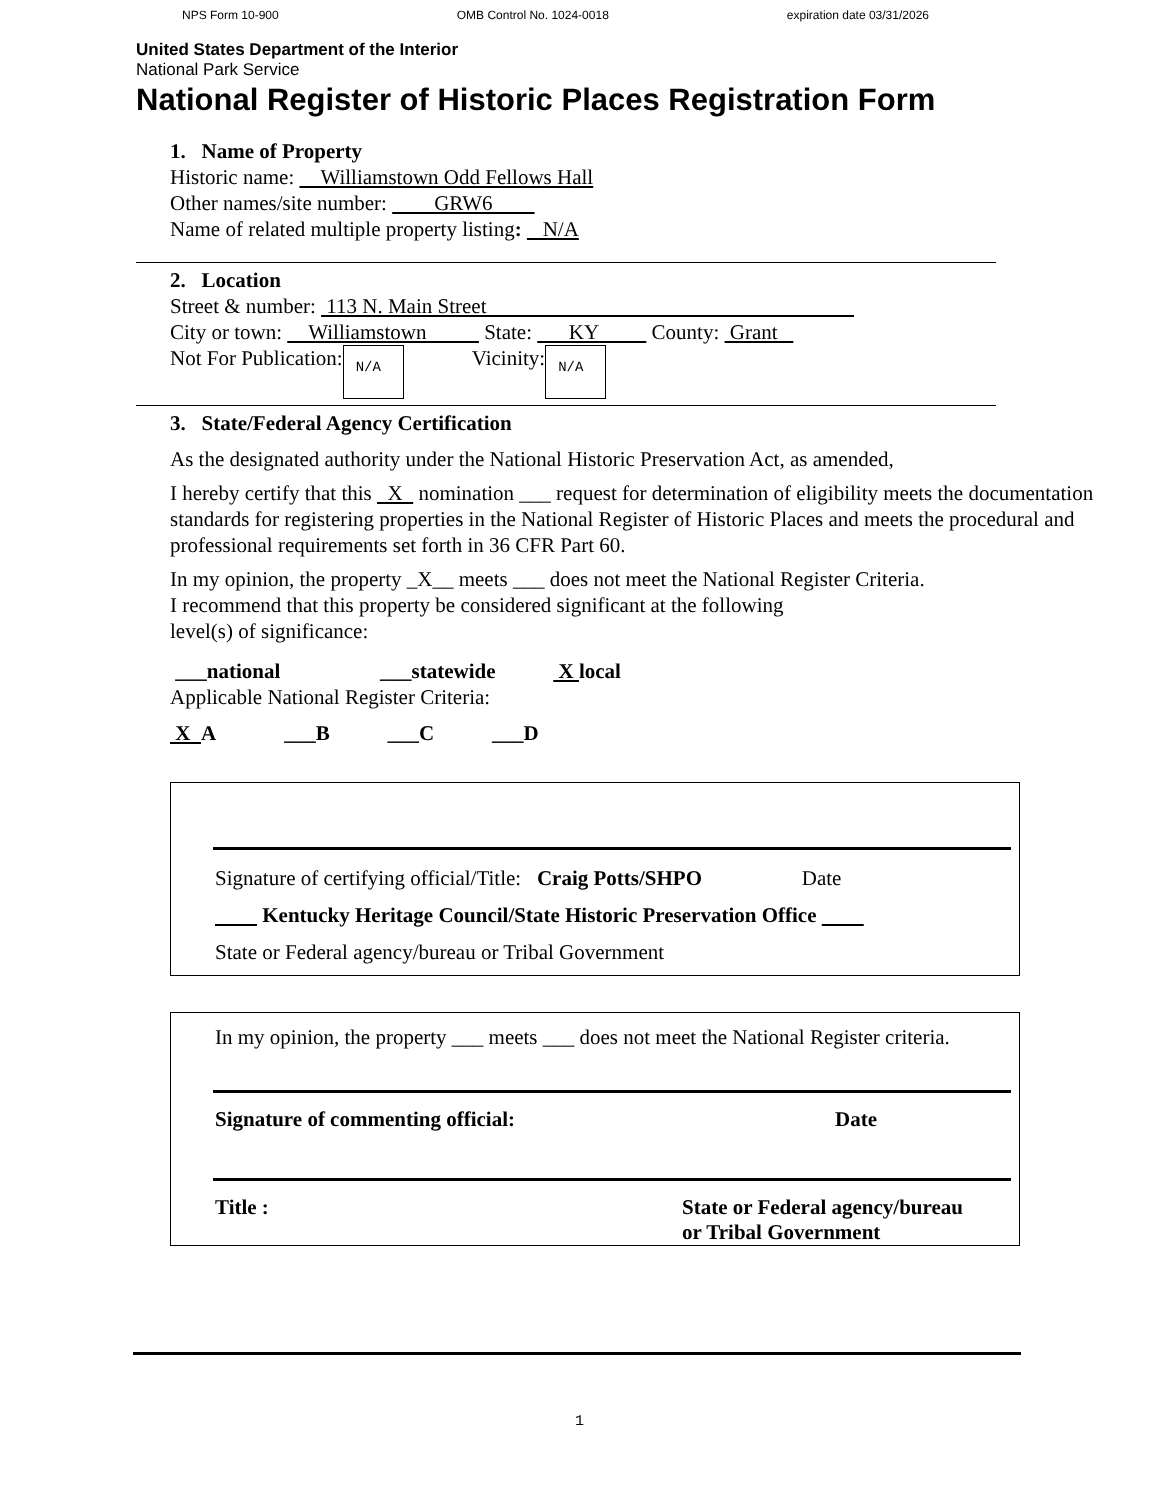NPS Form 10-900 OMB Control No. 1024-0018 expiration date 03/31/2026
United States Department of the Interior
National Park Service
National Register of Historic Places Registration Form
1. Name of Property
Historic name: Williamstown Odd Fellows Hall
Other names/site number: GRW6
Name of related multiple property listing: N/A
2. Location
Street & number: 113 N. Main Street
City or town: Williamstown State: KY County: Grant
Not For Publication: N/A Vicinity: N/A
3. State/Federal Agency Certification
As the designated authority under the National Historic Preservation Act, as amended,
I hereby certify that this X nomination ___ request for determination of eligibility meets the documentation standards for registering properties in the National Register of Historic Places and meets the procedural and professional requirements set forth in 36 CFR Part 60.
In my opinion, the property _X__ meets ___ does not meet the National Register Criteria.
I recommend that this property be considered significant at the following
level(s) of significance:
___national ___statewide X local
Applicable National Register Criteria:
X A ___B ___C ___D
Signature of certifying official/Title: Craig Potts/SHPO Date
Kentucky Heritage Council/State Historic Preservation Office
State or Federal agency/bureau or Tribal Government
In my opinion, the property ___ meets ___ does not meet the National Register criteria.
Signature of commenting official: Date
Title : State or Federal agency/bureau
or Tribal Government
1